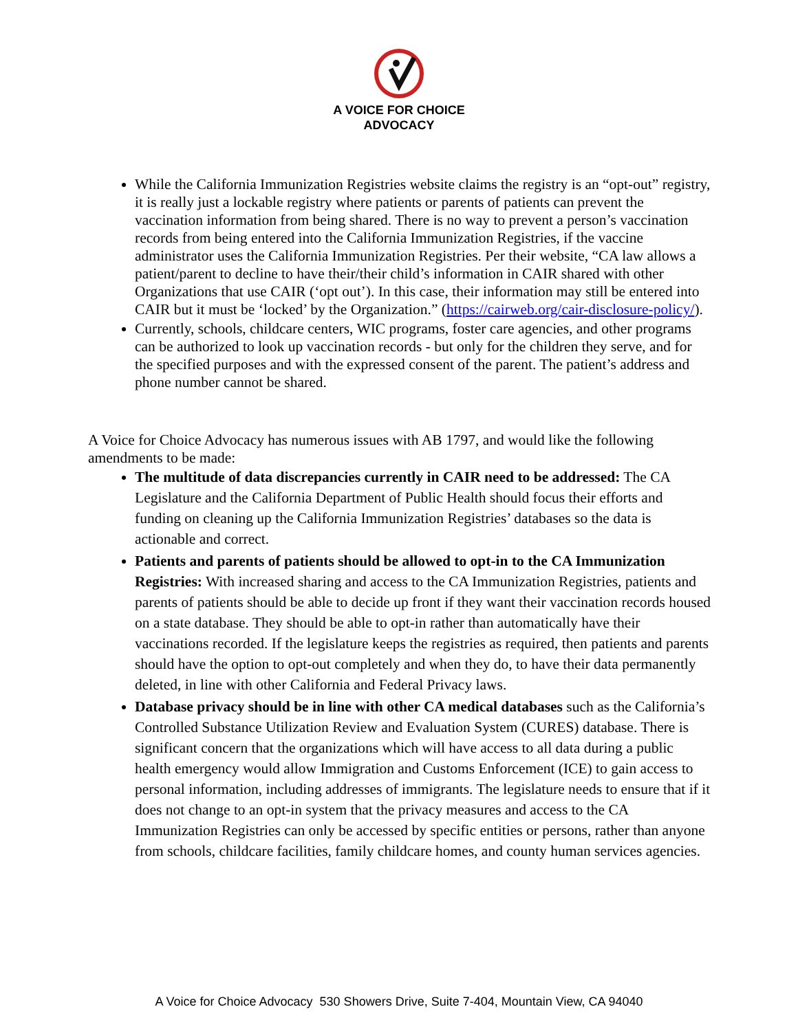A VOICE FOR CHOICE
ADVOCACY
While the California Immunization Registries website claims the registry is an “opt-out” registry, it is really just a lockable registry where patients or parents of patients can prevent the vaccination information from being shared. There is no way to prevent a person’s vaccination records from being entered into the California Immunization Registries, if the vaccine administrator uses the California Immunization Registries. Per their website, “CA law allows a patient/parent to decline to have their/their child’s information in CAIR shared with other Organizations that use CAIR (‘opt out’). In this case, their information may still be entered into CAIR but it must be ‘locked’ by the Organization.” (https://cairweb.org/cair-disclosure-policy/).
Currently, schools, childcare centers, WIC programs, foster care agencies, and other programs can be authorized to look up vaccination records - but only for the children they serve, and for the specified purposes and with the expressed consent of the parent. The patient’s address and phone number cannot be shared.
A Voice for Choice Advocacy has numerous issues with AB 1797, and would like the following amendments to be made:
The multitude of data discrepancies currently in CAIR need to be addressed: The CA Legislature and the California Department of Public Health should focus their efforts and funding on cleaning up the California Immunization Registries’ databases so the data is actionable and correct.
Patients and parents of patients should be allowed to opt-in to the CA Immunization Registries: With increased sharing and access to the CA Immunization Registries, patients and parents of patients should be able to decide up front if they want their vaccination records housed on a state database. They should be able to opt-in rather than automatically have their vaccinations recorded. If the legislature keeps the registries as required, then patients and parents should have the option to opt-out completely and when they do, to have their data permanently deleted, in line with other California and Federal Privacy laws.
Database privacy should be in line with other CA medical databases such as the California’s Controlled Substance Utilization Review and Evaluation System (CURES) database. There is significant concern that the organizations which will have access to all data during a public health emergency would allow Immigration and Customs Enforcement (ICE) to gain access to personal information, including addresses of immigrants. The legislature needs to ensure that if it does not change to an opt-in system that the privacy measures and access to the CA Immunization Registries can only be accessed by specific entities or persons, rather than anyone from schools, childcare facilities, family childcare homes, and county human services agencies.
A Voice for Choice Advocacy 530 Showers Drive, Suite 7-404, Mountain View, CA 94040